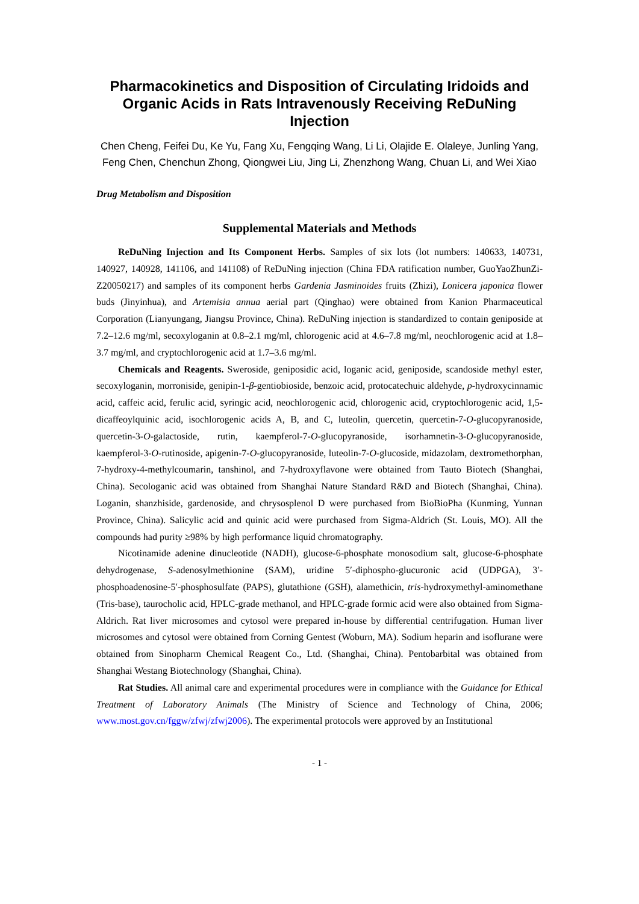Pharmacokinetics and Disposition of Circulating Iridoids and Organic Acids in Rats Intravenously Receiving ReDuNing Injection
Chen Cheng, Feifei Du, Ke Yu, Fang Xu, Fengqing Wang, Li Li, Olajide E. Olaleye, Junling Yang, Feng Chen, Chenchun Zhong, Qiongwei Liu, Jing Li, Zhenzhong Wang, Chuan Li, and Wei Xiao
Drug Metabolism and Disposition
Supplemental Materials and Methods
ReDuNing Injection and Its Component Herbs. Samples of six lots (lot numbers: 140633, 140731, 140927, 140928, 141106, and 141108) of ReDuNing injection (China FDA ratification number, GuoYaoZhunZi-Z20050217) and samples of its component herbs Gardenia Jasminoides fruits (Zhizi), Lonicera japonica flower buds (Jinyinhua), and Artemisia annua aerial part (Qinghao) were obtained from Kanion Pharmaceutical Corporation (Lianyungang, Jiangsu Province, China). ReDuNing injection is standardized to contain geniposide at 7.2–12.6 mg/ml, secoxyloganin at 0.8–2.1 mg/ml, chlorogenic acid at 4.6–7.8 mg/ml, neochlorogenic acid at 1.8–3.7 mg/ml, and cryptochlorogenic acid at 1.7–3.6 mg/ml.
Chemicals and Reagents. Sweroside, geniposidic acid, loganic acid, geniposide, scandoside methyl ester, secoxyloganin, morroniside, genipin-1-β-gentiobioside, benzoic acid, protocatechuic aldehyde, p-hydroxycinnamic acid, caffeic acid, ferulic acid, syringic acid, neochlorogenic acid, chlorogenic acid, cryptochlorogenic acid, 1,5-dicaffeoylquinic acid, isochlorogenic acids A, B, and C, luteolin, quercetin, quercetin-7-O-glucopyranoside, quercetin-3-O-galactoside, rutin, kaempferol-7-O-glucopyranoside, isorhamnetin-3-O-glucopyranoside, kaempferol-3-O-rutinoside, apigenin-7-O-glucopyranoside, luteolin-7-O-glucoside, midazolam, dextromethorphan, 7-hydroxy-4-methylcoumarin, tanshinol, and 7-hydroxyflavone were obtained from Tauto Biotech (Shanghai, China). Secologanic acid was obtained from Shanghai Nature Standard R&D and Biotech (Shanghai, China). Loganin, shanzhiside, gardenoside, and chrysosplenol D were purchased from BioBioPha (Kunming, Yunnan Province, China). Salicylic acid and quinic acid were purchased from Sigma-Aldrich (St. Louis, MO). All the compounds had purity ≥98% by high performance liquid chromatography.
Nicotinamide adenine dinucleotide (NADH), glucose-6-phosphate monosodium salt, glucose-6-phosphate dehydrogenase, S-adenosylmethionine (SAM), uridine 5′-diphospho-glucuronic acid (UDPGA), 3′-phosphoadenosine-5′-phosphosulfate (PAPS), glutathione (GSH), alamethicin, tris-hydroxymethyl-aminomethane (Tris-base), taurocholic acid, HPLC-grade methanol, and HPLC-grade formic acid were also obtained from Sigma-Aldrich. Rat liver microsomes and cytosol were prepared in-house by differential centrifugation. Human liver microsomes and cytosol were obtained from Corning Gentest (Woburn, MA). Sodium heparin and isoflurane were obtained from Sinopharm Chemical Reagent Co., Ltd. (Shanghai, China). Pentobarbital was obtained from Shanghai Westang Biotechnology (Shanghai, China).
Rat Studies. All animal care and experimental procedures were in compliance with the Guidance for Ethical Treatment of Laboratory Animals (The Ministry of Science and Technology of China, 2006; www.most.gov.cn/fggw/zfwj/zfwj2006). The experimental protocols were approved by an Institutional
- 1 -